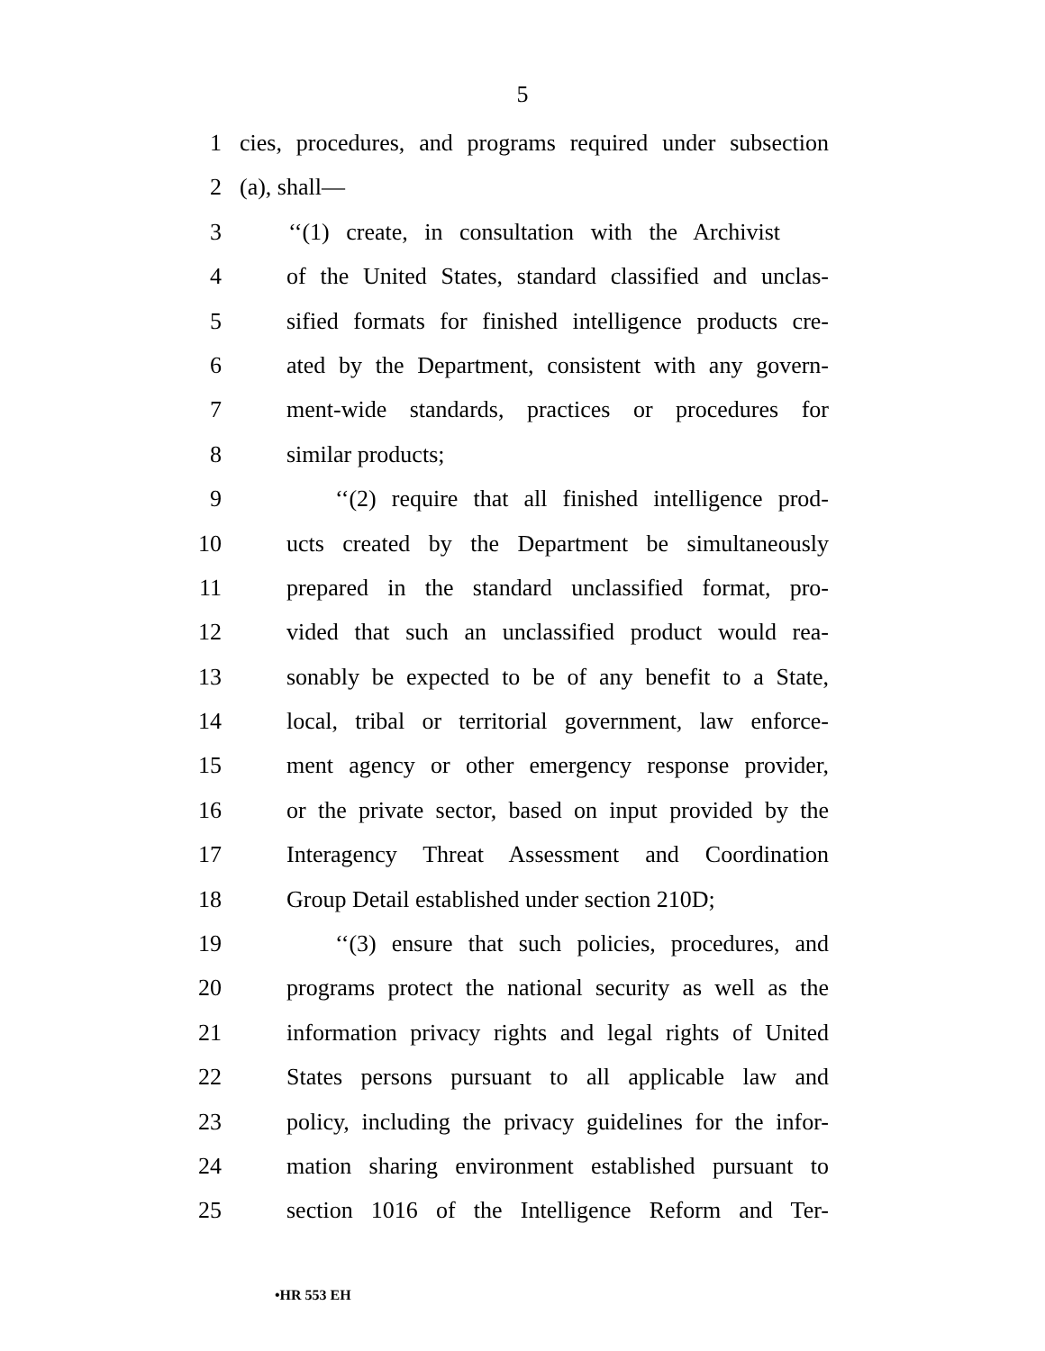5
1 cies, procedures, and programs required under subsection
2 (a), shall—
3 ‘‘(1) create, in consultation with the Archivist
4 of the United States, standard classified and unclas-
5 sified formats for finished intelligence products cre-
6 ated by the Department, consistent with any govern-
7 ment-wide standards, practices or procedures for
8 similar products;
9 ‘‘(2) require that all finished intelligence prod-
10 ucts created by the Department be simultaneously
11 prepared in the standard unclassified format, pro-
12 vided that such an unclassified product would rea-
13 sonably be expected to be of any benefit to a State,
14 local, tribal or territorial government, law enforce-
15 ment agency or other emergency response provider,
16 or the private sector, based on input provided by the
17 Interagency Threat Assessment and Coordination
18 Group Detail established under section 210D;
19 ‘‘(3) ensure that such policies, procedures, and
20 programs protect the national security as well as the
21 information privacy rights and legal rights of United
22 States persons pursuant to all applicable law and
23 policy, including the privacy guidelines for the infor-
24 mation sharing environment established pursuant to
25 section 1016 of the Intelligence Reform and Ter-
•HR 553 EH